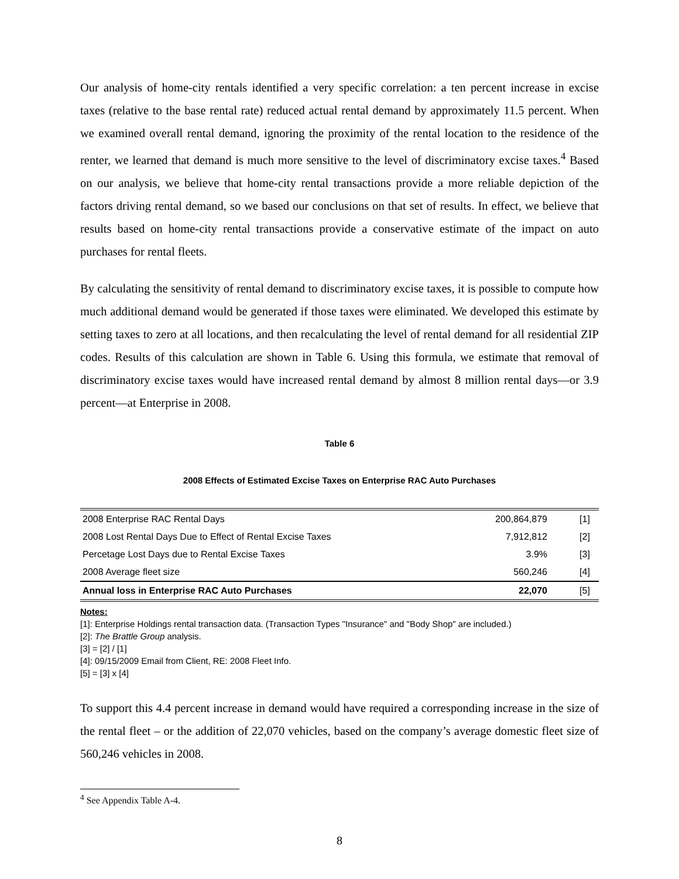Our analysis of home-city rentals identified a very specific correlation: a ten percent increase in excise taxes (relative to the base rental rate) reduced actual rental demand by approximately 11.5 percent. When we examined overall rental demand, ignoring the proximity of the rental location to the residence of the renter, we learned that demand is much more sensitive to the level of discriminatory excise taxes.<sup>4</sup> Based on our analysis, we believe that home-city rental transactions provide a more reliable depiction of the factors driving rental demand, so we based our conclusions on that set of results. In effect, we believe that results based on home-city rental transactions provide a conservative estimate of the impact on auto purchases for rental fleets.
By calculating the sensitivity of rental demand to discriminatory excise taxes, it is possible to compute how much additional demand would be generated if those taxes were eliminated. We developed this estimate by setting taxes to zero at all locations, and then recalculating the level of rental demand for all residential ZIP codes. Results of this calculation are shown in Table 6. Using this formula, we estimate that removal of discriminatory excise taxes would have increased rental demand by almost 8 million rental days—or 3.9 percent—at Enterprise in 2008.
Table 6
2008 Effects of Estimated Excise Taxes on Enterprise RAC Auto Purchases
| 2008 Enterprise RAC Rental Days | 200,864,879 | [1] |
| 2008 Lost Rental Days Due to Effect of Rental Excise Taxes | 7,912,812 | [2] |
| Percetage Lost Days due to Rental Excise Taxes | 3.9% | [3] |
| 2008 Average fleet size | 560,246 | [4] |
| Annual loss in Enterprise RAC Auto Purchases | 22,070 | [5] |
Notes:
[1]: Enterprise Holdings rental transaction data. (Transaction Types "Insurance" and "Body Shop" are included.)
[2]: The Brattle Group analysis.
[3] = [2] / [1]
[4]: 09/15/2009 Email from Client, RE: 2008 Fleet Info.
[5] = [3] x [4]
To support this 4.4 percent increase in demand would have required a corresponding increase in the size of the rental fleet – or the addition of 22,070 vehicles, based on the company’s average domestic fleet size of 560,246 vehicles in 2008.
<sup>4</sup> See Appendix Table A-4.
8